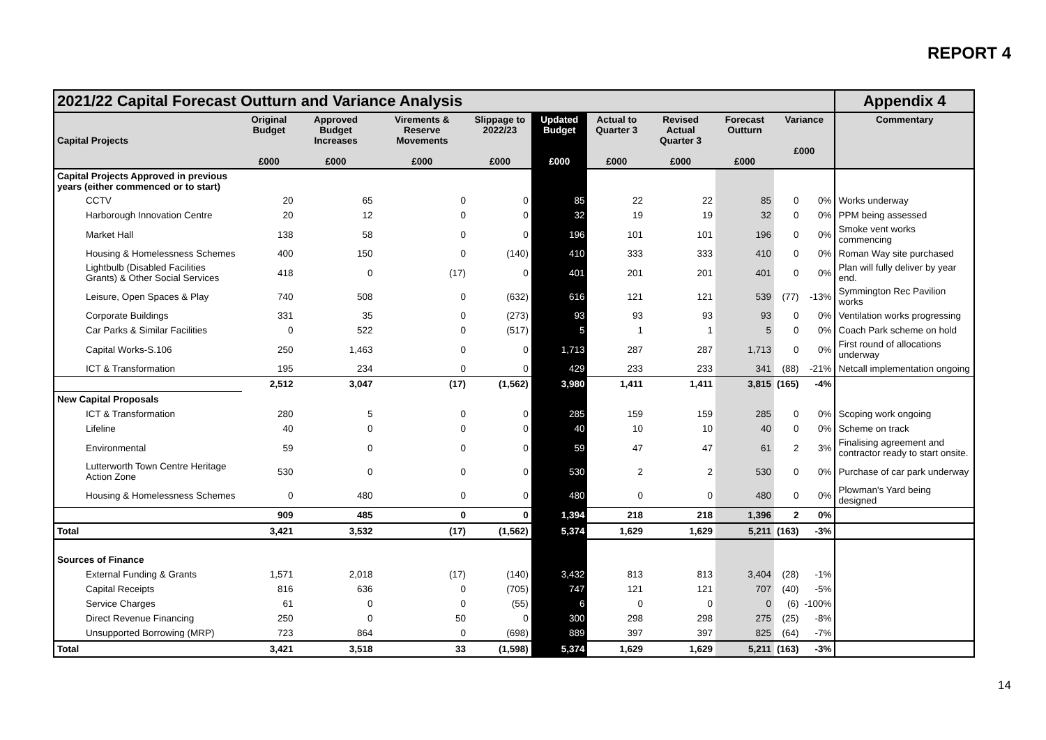REPORT 4
| 2021/22 Capital Forecast Outturn and Variance Analysis | | | | | | | | | | | Appendix 4 |
| --- | --- | --- | --- | --- | --- | --- | --- | --- | --- | --- | --- |
| Capital Projects | Original Budget £000 | Approved Budget Increases £000 | Virements & Reserve Movements £000 | Slippage to 2022/23 £000 | Updated Budget £000 | Actual to Quarter 3 £000 | Revised Actual Quarter 3 £000 | Forecast Outturn £000 | Variance £000 | | Commentary |
| Capital Projects Approved in previous years (either commenced or to start) | | | | | | | | | | | |
| CCTV | 20 | 65 | 0 | 0 | 85 | 22 | 22 | 85 | 0 | 0% | Works underway |
| Harborough Innovation Centre | 20 | 12 | 0 | 0 | 32 | 19 | 19 | 32 | 0 | 0% | PPM being assessed |
| Market Hall | 138 | 58 | 0 | 0 | 196 | 101 | 101 | 196 | 0 | 0% | Smoke vent works commencing |
| Housing & Homelessness Schemes | 400 | 150 | 0 | (140) | 410 | 333 | 333 | 410 | 0 | 0% | Roman Way site purchased |
| Lightbulb (Disabled Facilities Grants) & Other Social Services | 418 | 0 | (17) | 0 | 401 | 201 | 201 | 401 | 0 | 0% | Plan will fully deliver by year end. |
| Leisure, Open Spaces & Play | 740 | 508 | 0 | (632) | 616 | 121 | 121 | 539 | (77) | -13% | Symmington Rec Pavilion works |
| Corporate Buildings | 331 | 35 | 0 | (273) | 93 | 93 | 93 | 93 | 0 | 0% | Ventilation works progressing |
| Car Parks & Similar Facilities | 0 | 522 | 0 | (517) | 5 | 1 | 1 | 5 | 0 | 0% | Coach Park scheme on hold |
| Capital Works-S.106 | 250 | 1,463 | 0 | 0 | 1,713 | 287 | 287 | 1,713 | 0 | 0% | First round of allocations underway |
| ICT & Transformation | 195 | 234 | 0 | 0 | 429 | 233 | 233 | 341 | (88) | -21% | Netcall implementation ongoing |
| | 2,512 | 3,047 | (17) | (1,562) | 3,980 | 1,411 | 1,411 | 3,815 | (165) | -4% | |
| New Capital Proposals | | | | | | | | | | | |
| ICT & Transformation | 280 | 5 | 0 | 0 | 285 | 159 | 159 | 285 | 0 | 0% | Scoping work ongoing |
| Lifeline | 40 | 0 | 0 | 0 | 40 | 10 | 10 | 40 | 0 | 0% | Scheme on track |
| Environmental | 59 | 0 | 0 | 0 | 59 | 47 | 47 | 61 | 2 | 3% | Finalising agreement and contractor ready to start onsite. |
| Lutterworth Town Centre Heritage Action Zone | 530 | 0 | 0 | 0 | 530 | 2 | 2 | 530 | 0 | 0% | Purchase of car park underway |
| Housing & Homelessness Schemes | 0 | 480 | 0 | 0 | 480 | 0 | 0 | 480 | 0 | 0% | Plowman's Yard being designed |
| | 909 | 485 | 0 | 0 | 1,394 | 218 | 218 | 1,396 | 2 | 0% | |
| Total | 3,421 | 3,532 | (17) | (1,562) | 5,374 | 1,629 | 1,629 | 5,211 | (163) | -3% | |
| Sources of Finance | | | | | | | | | | | |
| External Funding & Grants | 1,571 | 2,018 | (17) | (140) | 3,432 | 813 | 813 | 3,404 | (28) | -1% | |
| Capital Receipts | 816 | 636 | 0 | (705) | 747 | 121 | 121 | 707 | (40) | -5% | |
| Service Charges | 61 | 0 | 0 | (55) | 6 | 0 | 0 | 0 | (6) | -100% | |
| Direct Revenue Financing | 250 | 0 | 50 | 0 | 300 | 298 | 298 | 275 | (25) | -8% | |
| Unsupported Borrowing (MRP) | 723 | 864 | 0 | (698) | 889 | 397 | 397 | 825 | (64) | -7% | |
| Total | 3,421 | 3,518 | 33 | (1,598) | 5,374 | 1,629 | 1,629 | 5,211 | (163) | -3% | |
14